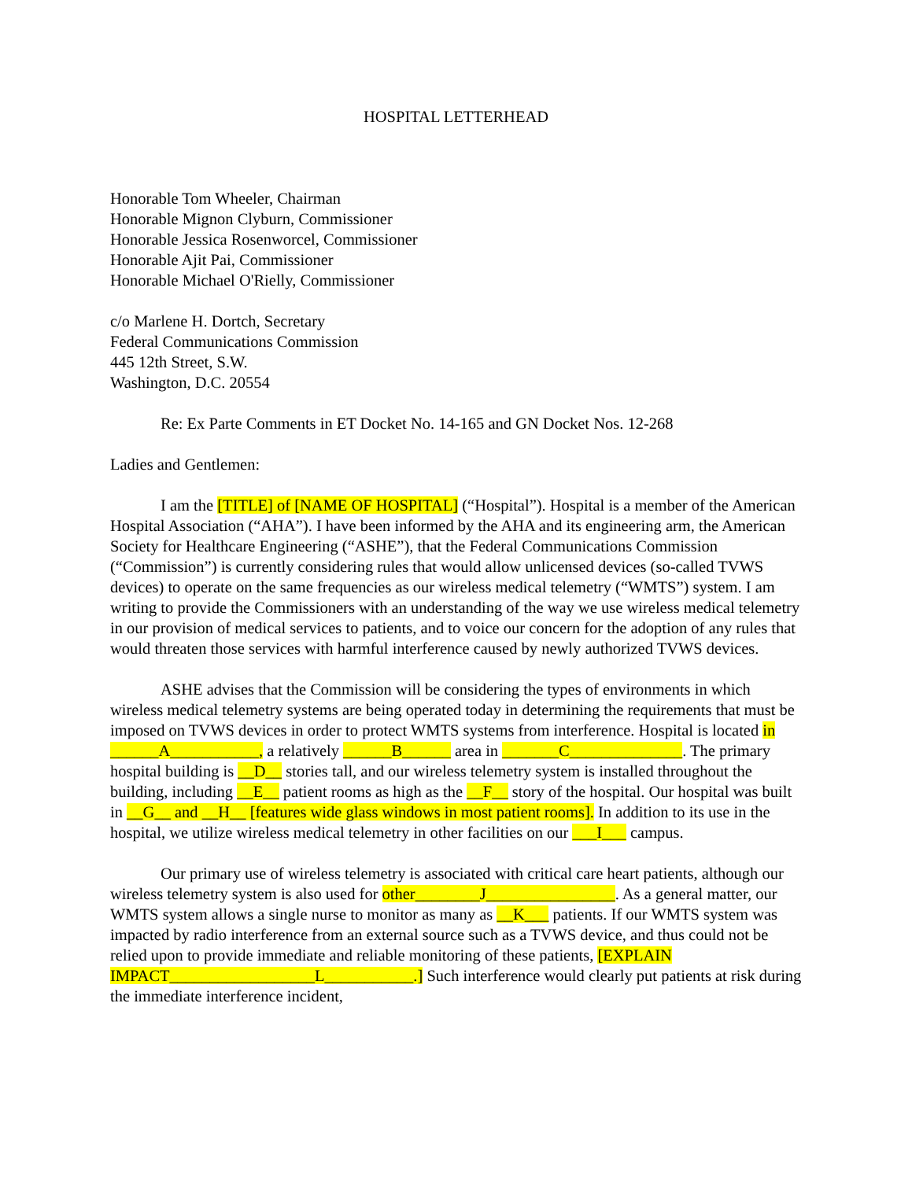HOSPITAL LETTERHEAD
Honorable Tom Wheeler, Chairman
Honorable Mignon Clyburn, Commissioner
Honorable Jessica Rosenworcel, Commissioner
Honorable Ajit Pai, Commissioner
Honorable Michael O'Rielly, Commissioner
c/o Marlene H. Dortch, Secretary
Federal Communications Commission
445 12th Street, S.W.
Washington, D.C. 20554
Re: Ex Parte Comments in ET Docket No. 14-165 and GN Docket Nos. 12-268
Ladies and Gentlemen:
I am the [TITLE] of [NAME OF HOSPITAL] (“Hospital”). Hospital is a member of the American Hospital Association (“AHA”). I have been informed by the AHA and its engineering arm, the American Society for Healthcare Engineering (“ASHE”), that the Federal Communications Commission (“Commission”) is currently considering rules that would allow unlicensed devices (so-called TVWS devices) to operate on the same frequencies as our wireless medical telemetry (“WMTS”) system. I am writing to provide the Commissioners with an understanding of the way we use wireless medical telemetry in our provision of medical services to patients, and to voice our concern for the adoption of any rules that would threaten those services with harmful interference caused by newly authorized TVWS devices.
ASHE advises that the Commission will be considering the types of environments in which wireless medical telemetry systems are being operated today in determining the requirements that must be imposed on TVWS devices in order to protect WMTS systems from interference. Hospital is located in ______A___________, a relatively ______B______ area in _______C______________. The primary hospital building is __D__ stories tall, and our wireless telemetry system is installed throughout the building, including __E__ patient rooms as high as the __F__ story of the hospital. Our hospital was built in __G__ and __H__ [features wide glass windows in most patient rooms]. In addition to its use in the hospital, we utilize wireless medical telemetry in other facilities on our ___I___ campus.
Our primary use of wireless telemetry is associated with critical care heart patients, although our wireless telemetry system is also used for other________J________________. As a general matter, our WMTS system allows a single nurse to monitor as many as __K___ patients. If our WMTS system was impacted by radio interference from an external source such as a TVWS device, and thus could not be relied upon to provide immediate and reliable monitoring of these patients, [EXPLAIN IMPACT__________________L___________.] Such interference would clearly put patients at risk during the immediate interference incident,